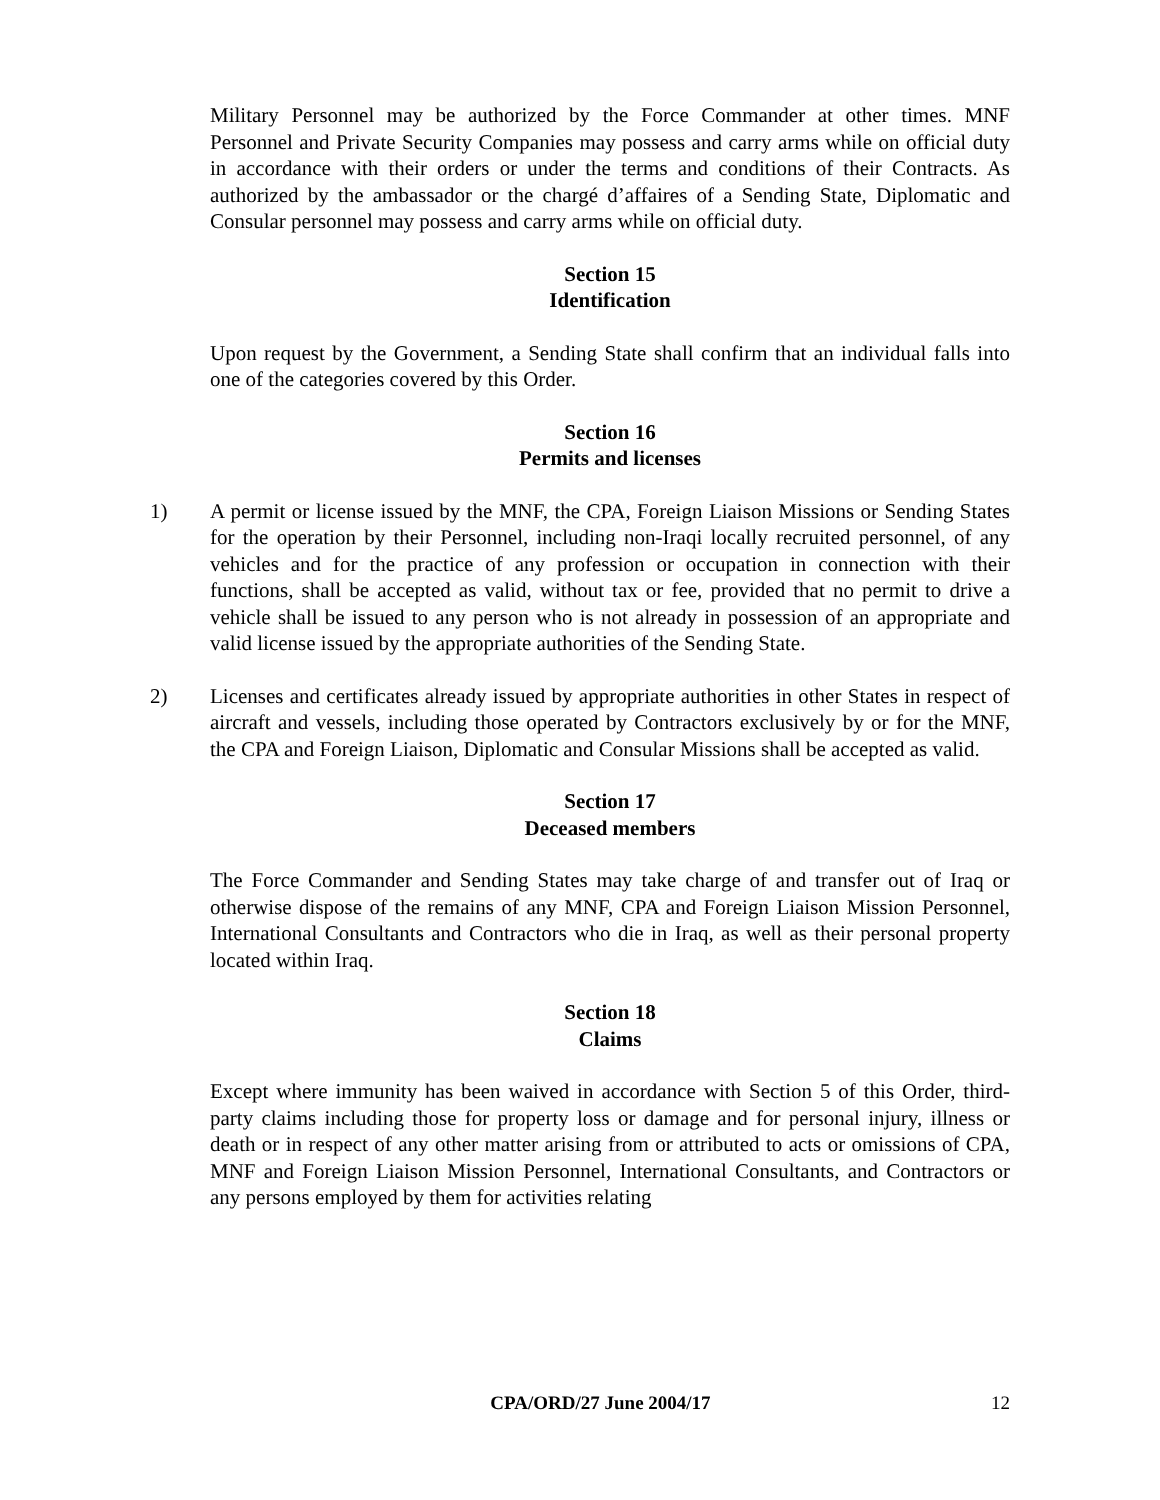Military Personnel may be authorized by the Force Commander at other times. MNF Personnel and Private Security Companies may possess and carry arms while on official duty in accordance with their orders or under the terms and conditions of their Contracts. As authorized by the ambassador or the chargé d’affaires of a Sending State, Diplomatic and Consular personnel may possess and carry arms while on official duty.
Section 15
Identification
Upon request by the Government, a Sending State shall confirm that an individual falls into one of the categories covered by this Order.
Section 16
Permits and licenses
1) A permit or license issued by the MNF, the CPA, Foreign Liaison Missions or Sending States for the operation by their Personnel, including non-Iraqi locally recruited personnel, of any vehicles and for the practice of any profession or occupation in connection with their functions, shall be accepted as valid, without tax or fee, provided that no permit to drive a vehicle shall be issued to any person who is not already in possession of an appropriate and valid license issued by the appropriate authorities of the Sending State.
2) Licenses and certificates already issued by appropriate authorities in other States in respect of aircraft and vessels, including those operated by Contractors exclusively by or for the MNF, the CPA and Foreign Liaison, Diplomatic and Consular Missions shall be accepted as valid.
Section 17
Deceased members
The Force Commander and Sending States may take charge of and transfer out of Iraq or otherwise dispose of the remains of any MNF, CPA and Foreign Liaison Mission Personnel, International Consultants and Contractors who die in Iraq, as well as their personal property located within Iraq.
Section 18
Claims
Except where immunity has been waived in accordance with Section 5 of this Order, third-party claims including those for property loss or damage and for personal injury, illness or death or in respect of any other matter arising from or attributed to acts or omissions of CPA, MNF and Foreign Liaison Mission Personnel, International Consultants, and Contractors or any persons employed by them for activities relating
CPA/ORD/27 June 2004/17 12